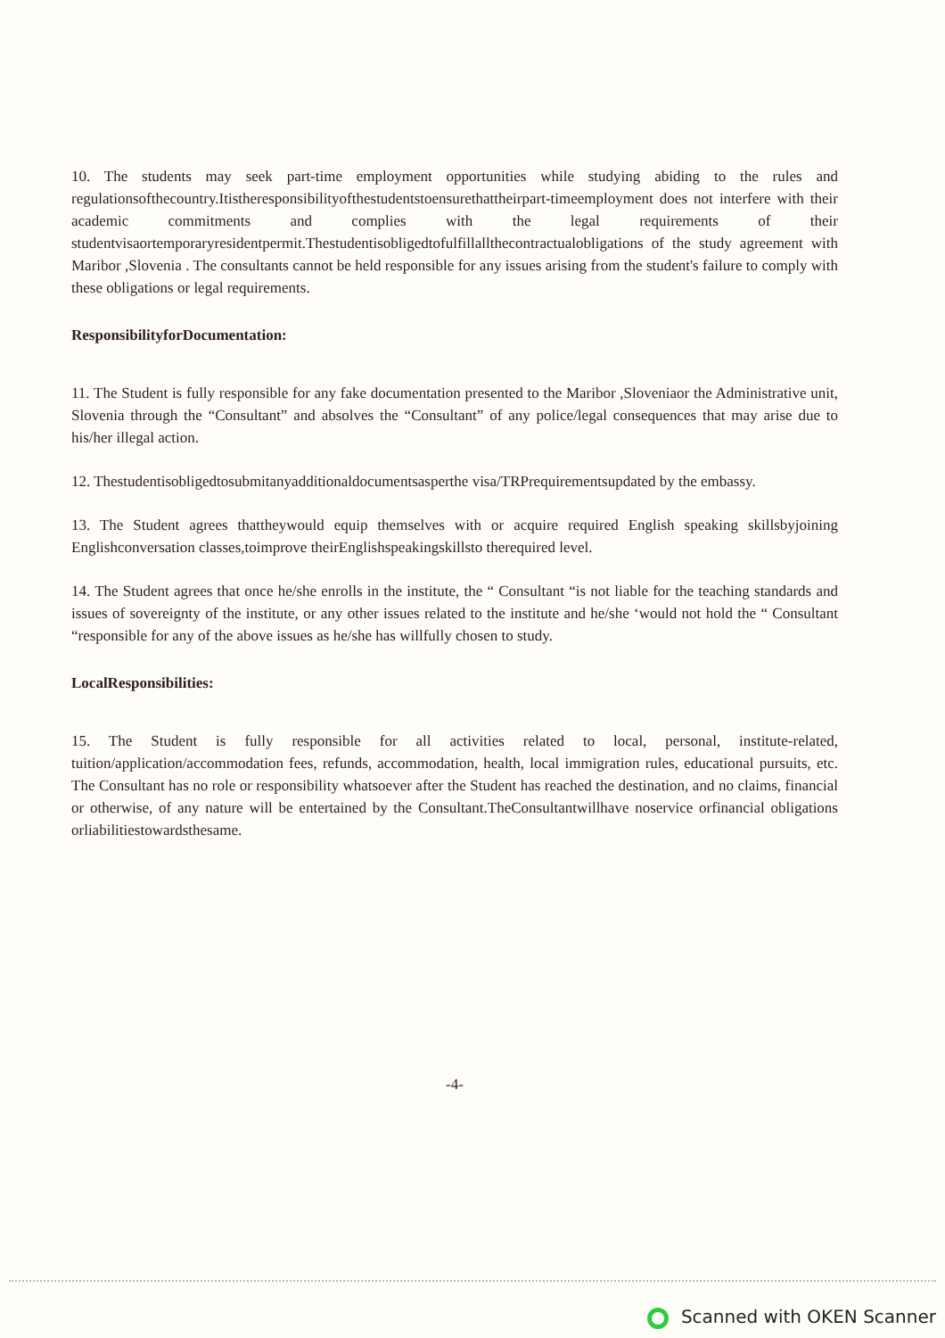10. The students may seek part-time employment opportunities while studying abiding to the rules and regulationsofthecountry.Itistheresponsibilityofthestudentstoensurethattheirpart-timeemployment does not interfere with their academic commitments and complies with the legal requirements of their studentvisaortemporaryresidentpermit.Thestudentisobligedtofulfillallthecontractualobligations of the study agreement with Maribor ,Slovenia . The consultants cannot be held responsible for any issues arising from the student's failure to comply with these obligations or legal requirements.
ResponsibilityforDocumentation:
11. The Student is fully responsible for any fake documentation presented to the Maribor ,Sloveniaor the Administrative unit, Slovenia through the “Consultant” and absolves the “Consultant” of any police/legal consequences that may arise due to his/her illegal action.
12. Thestudentisobligedtosubmitanyadditionaldocumentsasperthe visa/TRPrequirementsupdated by the embassy.
13. The Student agrees thattheywould equip themselves with or acquire required English speaking skillsbyjoining Englishconversation classes,toimprove theirEnglishspeakingskillsto therequired level.
14. The Student agrees that once he/she enrolls in the institute, the “ Consultant “is not liable for the teaching standards and issues of sovereignty of the institute, or any other issues related to the institute and he/she ‘would not hold the “ Consultant “responsible for any of the above issues as he/she has willfully chosen to study.
LocalResponsibilities:
15. The Student is fully responsible for all activities related to local, personal, institute-related, tuition/application/accommodation fees, refunds, accommodation, health, local immigration rules, educational pursuits, etc. The Consultant has no role or responsibility whatsoever after the Student has reached the destination, and no claims, financial or otherwise, of any nature will be entertained by the Consultant.TheConsultantwillhave noservice orfinancial obligations orliabilitiestowardsthesame.
-4-
Scanned with OKEN Scanner